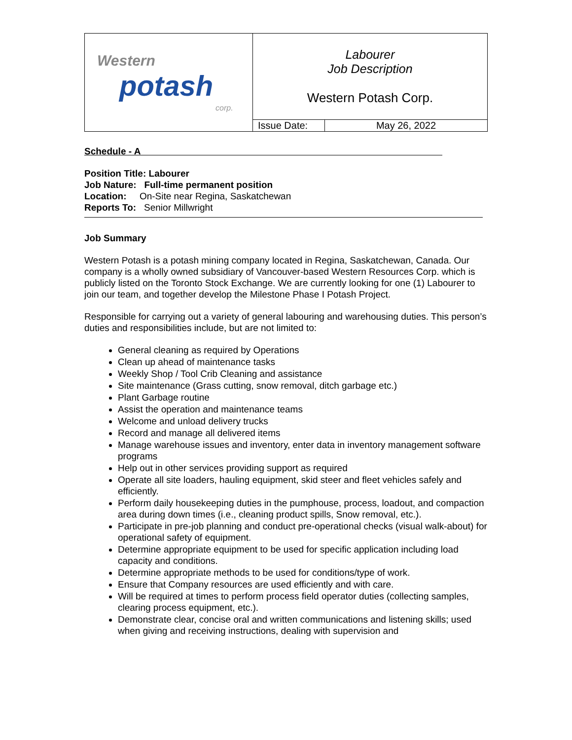| Western potash corp. | Labourer Job Description Western Potash Corp. | |
| | Issue Date: | May 26, 2022 |
Schedule - A
Position Title: Labourer
Job Nature: Full-time permanent position
Location: On-Site near Regina, Saskatchewan
Reports To: Senior Millwright
Job Summary
Western Potash is a potash mining company located in Regina, Saskatchewan, Canada. Our company is a wholly owned subsidiary of Vancouver-based Western Resources Corp. which is publicly listed on the Toronto Stock Exchange. We are currently looking for one (1) Labourer to join our team, and together develop the Milestone Phase I Potash Project.
Responsible for carrying out a variety of general labouring and warehousing duties. This person’s duties and responsibilities include, but are not limited to:
General cleaning as required by Operations
Clean up ahead of maintenance tasks
Weekly Shop / Tool Crib Cleaning and assistance
Site maintenance (Grass cutting, snow removal, ditch garbage etc.)
Plant Garbage routine
Assist the operation and maintenance teams
Welcome and unload delivery trucks
Record and manage all delivered items
Manage warehouse issues and inventory, enter data in inventory management software programs
Help out in other services providing support as required
Operate all site loaders, hauling equipment, skid steer and fleet vehicles safely and efficiently.
Perform daily housekeeping duties in the pumphouse, process, loadout, and compaction area during down times (i.e., cleaning product spills, Snow removal, etc.).
Participate in pre-job planning and conduct pre-operational checks (visual walk-about) for operational safety of equipment.
Determine appropriate equipment to be used for specific application including load capacity and conditions.
Determine appropriate methods to be used for conditions/type of work.
Ensure that Company resources are used efficiently and with care.
Will be required at times to perform process field operator duties (collecting samples, clearing process equipment, etc.).
Demonstrate clear, concise oral and written communications and listening skills; used when giving and receiving instructions, dealing with supervision and